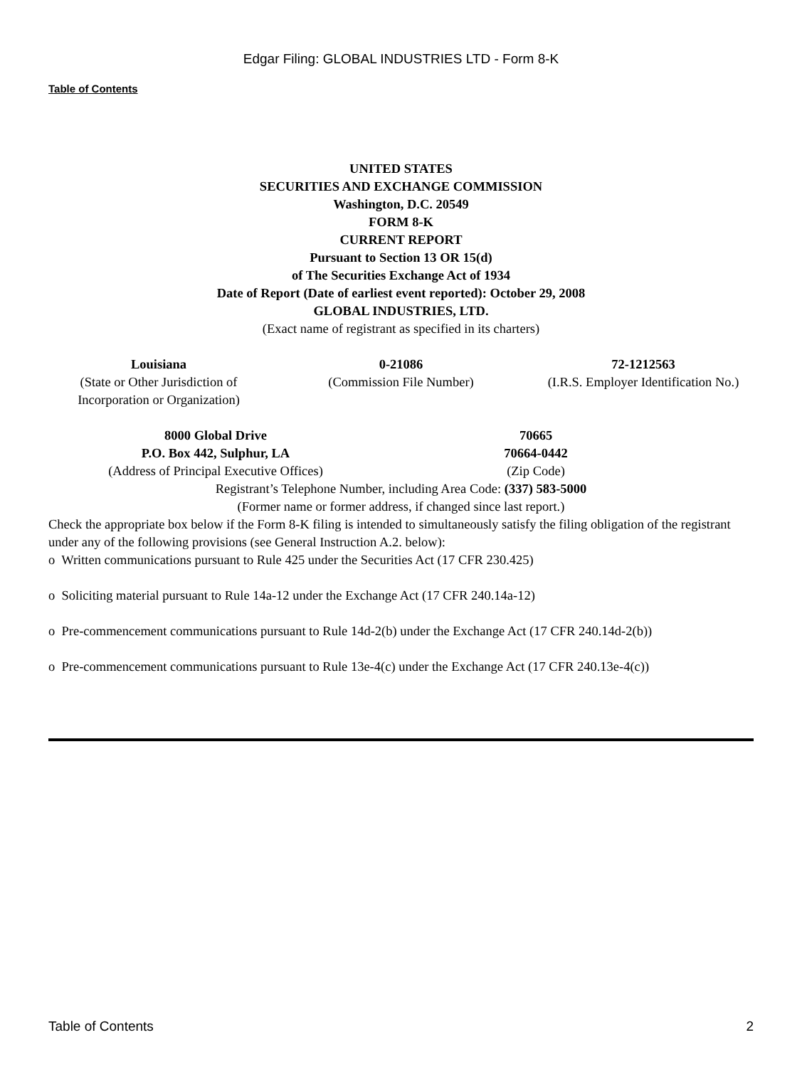Edgar Filing: GLOBAL INDUSTRIES LTD - Form 8-K
Table of Contents
UNITED STATES
SECURITIES AND EXCHANGE COMMISSION
Washington, D.C. 20549
FORM 8-K
CURRENT REPORT
Pursuant to Section 13 OR 15(d)
of The Securities Exchange Act of 1934
Date of Report (Date of earliest event reported): October 29, 2008
GLOBAL INDUSTRIES, LTD.
(Exact name of registrant as specified in its charters)
| Louisiana | 0-21086 | 72-1212563 |
| (State or Other Jurisdiction of Incorporation or Organization) | (Commission File Number) | (I.R.S. Employer Identification No.) |
| 8000 Global Drive P.O. Box 442, Sulphur, LA | 70665 70664-0442 |
| (Address of Principal Executive Offices) | (Zip Code) |
Registrant’s Telephone Number, including Area Code: (337) 583-5000
(Former name or former address, if changed since last report.)
Check the appropriate box below if the Form 8-K filing is intended to simultaneously satisfy the filing obligation of the registrant under any of the following provisions (see General Instruction A.2. below):
o Written communications pursuant to Rule 425 under the Securities Act (17 CFR 230.425)
o Soliciting material pursuant to Rule 14a-12 under the Exchange Act (17 CFR 240.14a-12)
o Pre-commencement communications pursuant to Rule 14d-2(b) under the Exchange Act (17 CFR 240.14d-2(b))
o Pre-commencement communications pursuant to Rule 13e-4(c) under the Exchange Act (17 CFR 240.13e-4(c))
Table of Contents 2